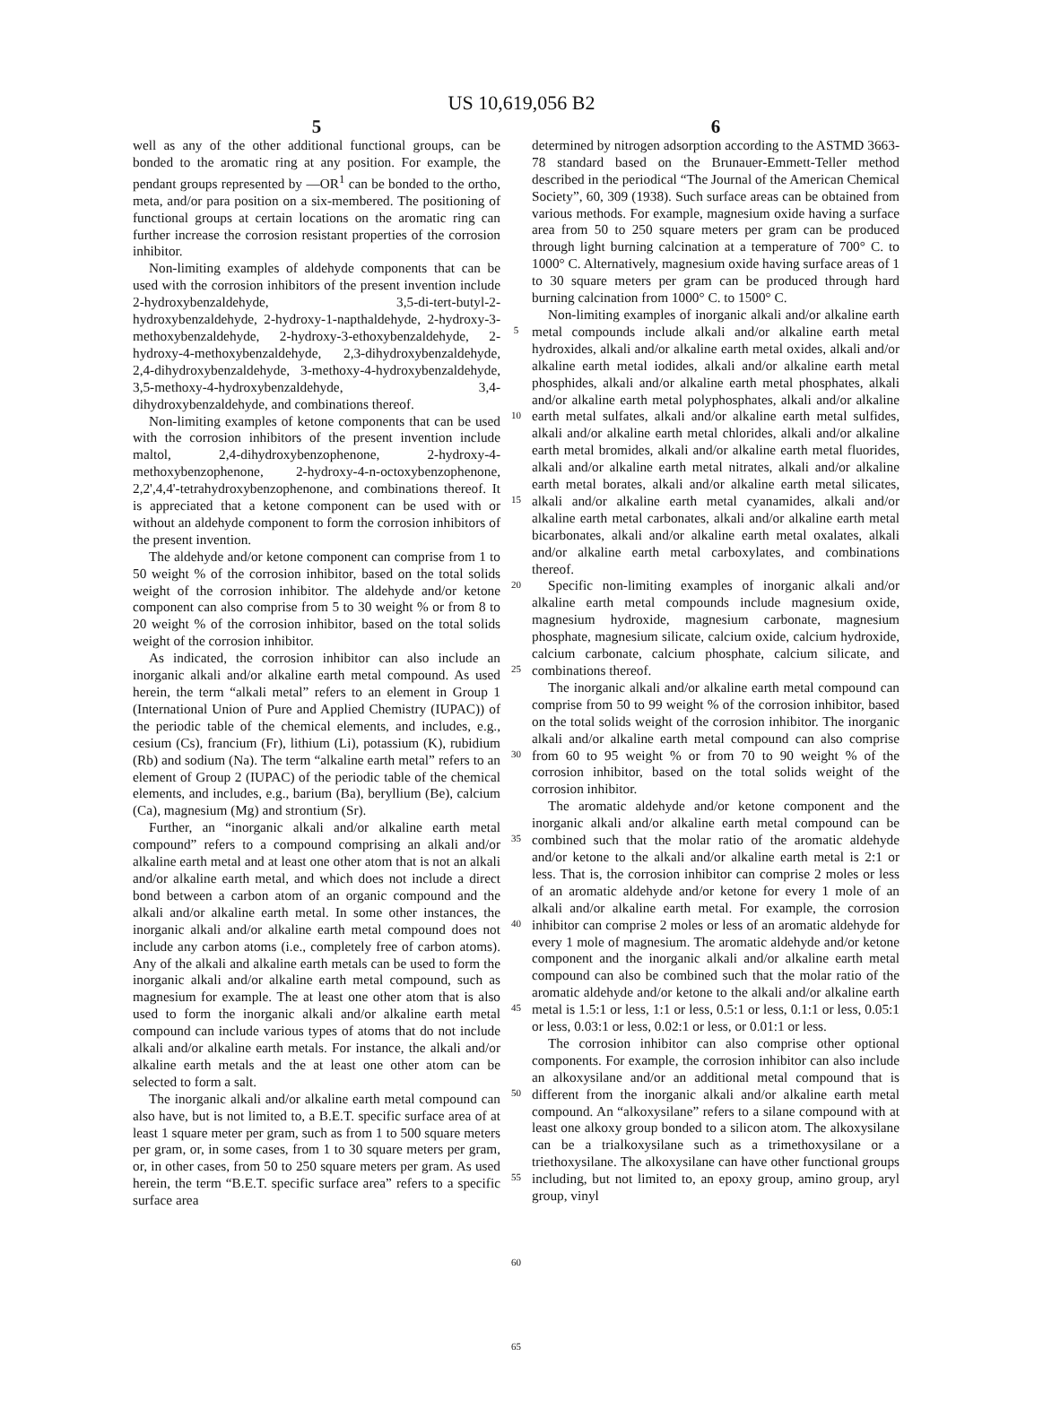US 10,619,056 B2
5
well as any of the other additional functional groups, can be bonded to the aromatic ring at any position. For example, the pendant groups represented by —OR<sup>1</sup> can be bonded to the ortho, meta, and/or para position on a six-membered. The positioning of functional groups at certain locations on the aromatic ring can further increase the corrosion resistant properties of the corrosion inhibitor.
Non-limiting examples of aldehyde components that can be used with the corrosion inhibitors of the present invention include 2-hydroxybenzaldehyde, 3,5-di-tert-butyl-2-hydroxybenzaldehyde, 2-hydroxy-1-napthaldehyde, 2-hydroxy-3-methoxybenzaldehyde, 2-hydroxy-3-ethoxybenzaldehyde, 2-hydroxy-4-methoxybenzaldehyde, 2,3-dihydroxybenzaldehyde, 2,4-dihydroxybenzaldehyde, 3-methoxy-4-hydroxybenzaldehyde, 3,5-methoxy-4-hydroxybenzaldehyde, 3,4-dihydroxybenzaldehyde, and combinations thereof.
Non-limiting examples of ketone components that can be used with the corrosion inhibitors of the present invention include maltol, 2,4-dihydroxybenzophenone, 2-hydroxy-4-methoxybenzophenone, 2-hydroxy-4-n-octoxybenzophenone, 2,2',4,4'-tetrahydroxybenzophenone, and combinations thereof. It is appreciated that a ketone component can be used with or without an aldehyde component to form the corrosion inhibitors of the present invention.
The aldehyde and/or ketone component can comprise from 1 to 50 weight % of the corrosion inhibitor, based on the total solids weight of the corrosion inhibitor. The aldehyde and/or ketone component can also comprise from 5 to 30 weight % or from 8 to 20 weight % of the corrosion inhibitor, based on the total solids weight of the corrosion inhibitor.
As indicated, the corrosion inhibitor can also include an inorganic alkali and/or alkaline earth metal compound. As used herein, the term “alkali metal” refers to an element in Group 1 (International Union of Pure and Applied Chemistry (IUPAC)) of the periodic table of the chemical elements, and includes, e.g., cesium (Cs), francium (Fr), lithium (Li), potassium (K), rubidium (Rb) and sodium (Na). The term “alkaline earth metal” refers to an element of Group 2 (IUPAC) of the periodic table of the chemical elements, and includes, e.g., barium (Ba), beryllium (Be), calcium (Ca), magnesium (Mg) and strontium (Sr).
Further, an “inorganic alkali and/or alkaline earth metal compound” refers to a compound comprising an alkali and/or alkaline earth metal and at least one other atom that is not an alkali and/or alkaline earth metal, and which does not include a direct bond between a carbon atom of an organic compound and the alkali and/or alkaline earth metal. In some other instances, the inorganic alkali and/or alkaline earth metal compound does not include any carbon atoms (i.e., completely free of carbon atoms). Any of the alkali and alkaline earth metals can be used to form the inorganic alkali and/or alkaline earth metal compound, such as magnesium for example. The at least one other atom that is also used to form the inorganic alkali and/or alkaline earth metal compound can include various types of atoms that do not include alkali and/or alkaline earth metals. For instance, the alkali and/or alkaline earth metals and the at least one other atom can be selected to form a salt.
The inorganic alkali and/or alkaline earth metal compound can also have, but is not limited to, a B.E.T. specific surface area of at least 1 square meter per gram, such as from 1 to 500 square meters per gram, or, in some cases, from 1 to 30 square meters per gram, or, in other cases, from 50 to 250 square meters per gram. As used herein, the term “B.E.T. specific surface area” refers to a specific surface area
5
10
15
20
25
30
35
40
45
50
55
60
65
6
determined by nitrogen adsorption according to the ASTMD 3663-78 standard based on the Brunauer-Emmett-Teller method described in the periodical “The Journal of the American Chemical Society”, 60, 309 (1938). Such surface areas can be obtained from various methods. For example, magnesium oxide having a surface area from 50 to 250 square meters per gram can be produced through light burning calcination at a temperature of 700° C. to 1000° C. Alternatively, magnesium oxide having surface areas of 1 to 30 square meters per gram can be produced through hard burning calcination from 1000° C. to 1500° C.
Non-limiting examples of inorganic alkali and/or alkaline earth metal compounds include alkali and/or alkaline earth metal hydroxides, alkali and/or alkaline earth metal oxides, alkali and/or alkaline earth metal iodides, alkali and/or alkaline earth metal phosphides, alkali and/or alkaline earth metal phosphates, alkali and/or alkaline earth metal polyphosphates, alkali and/or alkaline earth metal sulfates, alkali and/or alkaline earth metal sulfides, alkali and/or alkaline earth metal chlorides, alkali and/or alkaline earth metal bromides, alkali and/or alkaline earth metal fluorides, alkali and/or alkaline earth metal nitrates, alkali and/or alkaline earth metal borates, alkali and/or alkaline earth metal silicates, alkali and/or alkaline earth metal cyanamides, alkali and/or alkaline earth metal carbonates, alkali and/or alkaline earth metal bicarbonates, alkali and/or alkaline earth metal oxalates, alkali and/or alkaline earth metal carboxylates, and combinations thereof.
Specific non-limiting examples of inorganic alkali and/or alkaline earth metal compounds include magnesium oxide, magnesium hydroxide, magnesium carbonate, magnesium phosphate, magnesium silicate, calcium oxide, calcium hydroxide, calcium carbonate, calcium phosphate, calcium silicate, and combinations thereof.
The inorganic alkali and/or alkaline earth metal compound can comprise from 50 to 99 weight % of the corrosion inhibitor, based on the total solids weight of the corrosion inhibitor. The inorganic alkali and/or alkaline earth metal compound can also comprise from 60 to 95 weight % or from 70 to 90 weight % of the corrosion inhibitor, based on the total solids weight of the corrosion inhibitor.
The aromatic aldehyde and/or ketone component and the inorganic alkali and/or alkaline earth metal compound can be combined such that the molar ratio of the aromatic aldehyde and/or ketone to the alkali and/or alkaline earth metal is 2:1 or less. That is, the corrosion inhibitor can comprise 2 moles or less of an aromatic aldehyde and/or ketone for every 1 mole of an alkali and/or alkaline earth metal. For example, the corrosion inhibitor can comprise 2 moles or less of an aromatic aldehyde for every 1 mole of magnesium. The aromatic aldehyde and/or ketone component and the inorganic alkali and/or alkaline earth metal compound can also be combined such that the molar ratio of the aromatic aldehyde and/or ketone to the alkali and/or alkaline earth metal is 1.5:1 or less, 1:1 or less, 0.5:1 or less, 0.1:1 or less, 0.05:1 or less, 0.03:1 or less, 0.02:1 or less, or 0.01:1 or less.
The corrosion inhibitor can also comprise other optional components. For example, the corrosion inhibitor can also include an alkoxysilane and/or an additional metal compound that is different from the inorganic alkali and/or alkaline earth metal compound. An “alkoxysilane” refers to a silane compound with at least one alkoxy group bonded to a silicon atom. The alkoxysilane can be a trialkoxysilane such as a trimethoxysilane or a triethoxysilane. The alkoxysilane can have other functional groups including, but not limited to, an epoxy group, amino group, aryl group, vinyl